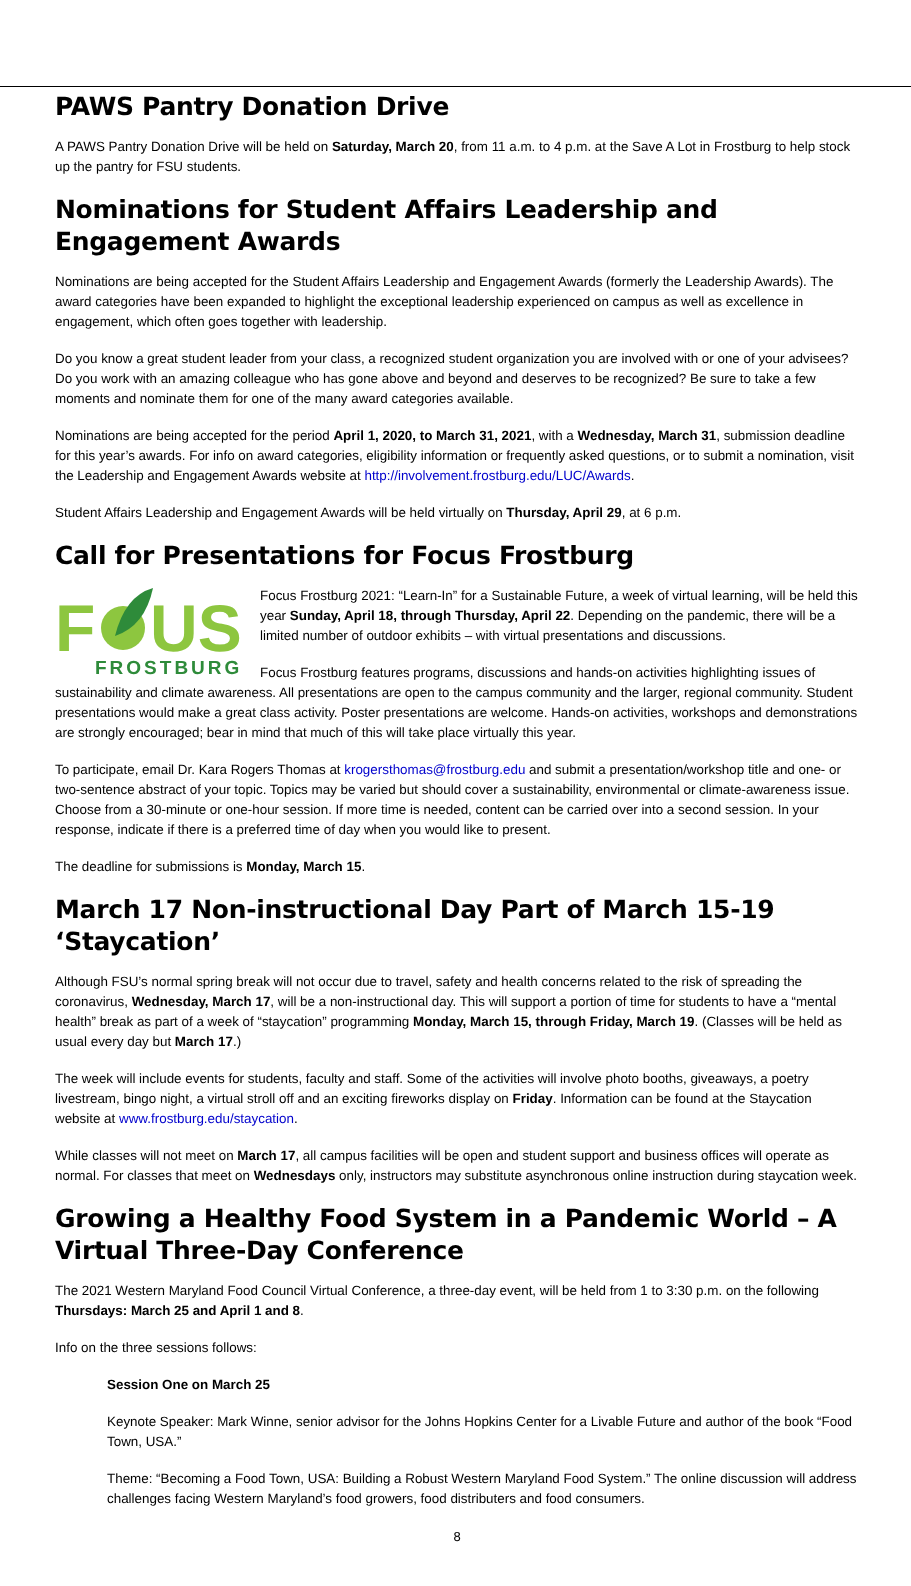PAWS Pantry Donation Drive
A PAWS Pantry Donation Drive will be held on Saturday, March 20, from 11 a.m. to 4 p.m. at the Save A Lot in Frostburg to help stock up the pantry for FSU students.
Nominations for Student Affairs Leadership and Engagement Awards
Nominations are being accepted for the Student Affairs Leadership and Engagement Awards (formerly the Leadership Awards). The award categories have been expanded to highlight the exceptional leadership experienced on campus as well as excellence in engagement, which often goes together with leadership.
Do you know a great student leader from your class, a recognized student organization you are involved with or one of your advisees? Do you work with an amazing colleague who has gone above and beyond and deserves to be recognized? Be sure to take a few moments and nominate them for one of the many award categories available.
Nominations are being accepted for the period April 1, 2020, to March 31, 2021, with a Wednesday, March 31, submission deadline for this year’s awards. For info on award categories, eligibility information or frequently asked questions, or to submit a nomination, visit the Leadership and Engagement Awards website at http://involvement.frostburg.edu/LUC/Awards.
Student Affairs Leadership and Engagement Awards will be held virtually on Thursday, April 29, at 6 p.m.
Call for Presentations for Focus Frostburg
F
US
FROSTBURG
Focus Frostburg 2021: “Learn-In” for a Sustainable Future, a week of virtual learning, will be held this year Sunday, April 18, through Thursday, April 22. Depending on the pandemic, there will be a limited number of outdoor exhibits – with virtual presentations and discussions.
Focus Frostburg features programs, discussions and hands-on activities highlighting issues of sustainability and climate awareness. All presentations are open to the campus community and the larger, regional community. Student presentations would make a great class activity. Poster presentations are welcome. Hands-on activities, workshops and demonstrations are strongly encouraged; bear in mind that much of this will take place virtually this year.
To participate, email Dr. Kara Rogers Thomas at krogersthomas@frostburg.edu and submit a presentation/workshop title and one- or two-sentence abstract of your topic. Topics may be varied but should cover a sustainability, environmental or climate-awareness issue. Choose from a 30-minute or one-hour session. If more time is needed, content can be carried over into a second session. In your response, indicate if there is a preferred time of day when you would like to present.
The deadline for submissions is Monday, March 15.
March 17 Non-instructional Day Part of March 15-19 ‘Staycation’
Although FSU’s normal spring break will not occur due to travel, safety and health concerns related to the risk of spreading the coronavirus, Wednesday, March 17, will be a non-instructional day. This will support a portion of time for students to have a “mental health” break as part of a week of “staycation” programming Monday, March 15, through Friday, March 19. (Classes will be held as usual every day but March 17.)
The week will include events for students, faculty and staff. Some of the activities will involve photo booths, giveaways, a poetry livestream, bingo night, a virtual stroll off and an exciting fireworks display on Friday. Information can be found at the Staycation website at www.frostburg.edu/staycation.
While classes will not meet on March 17, all campus facilities will be open and student support and business offices will operate as normal. For classes that meet on Wednesdays only, instructors may substitute asynchronous online instruction during staycation week.
Growing a Healthy Food System in a Pandemic World – A Virtual Three-Day Conference
The 2021 Western Maryland Food Council Virtual Conference, a three-day event, will be held from 1 to 3:30 p.m. on the following Thursdays: March 25 and April 1 and 8.
Info on the three sessions follows:
Session One on March 25
Keynote Speaker: Mark Winne, senior advisor for the Johns Hopkins Center for a Livable Future and author of the book “Food Town, USA.”
Theme: “Becoming a Food Town, USA: Building a Robust Western Maryland Food System.” The online discussion will address challenges facing Western Maryland’s food growers, food distributers and food consumers.
8